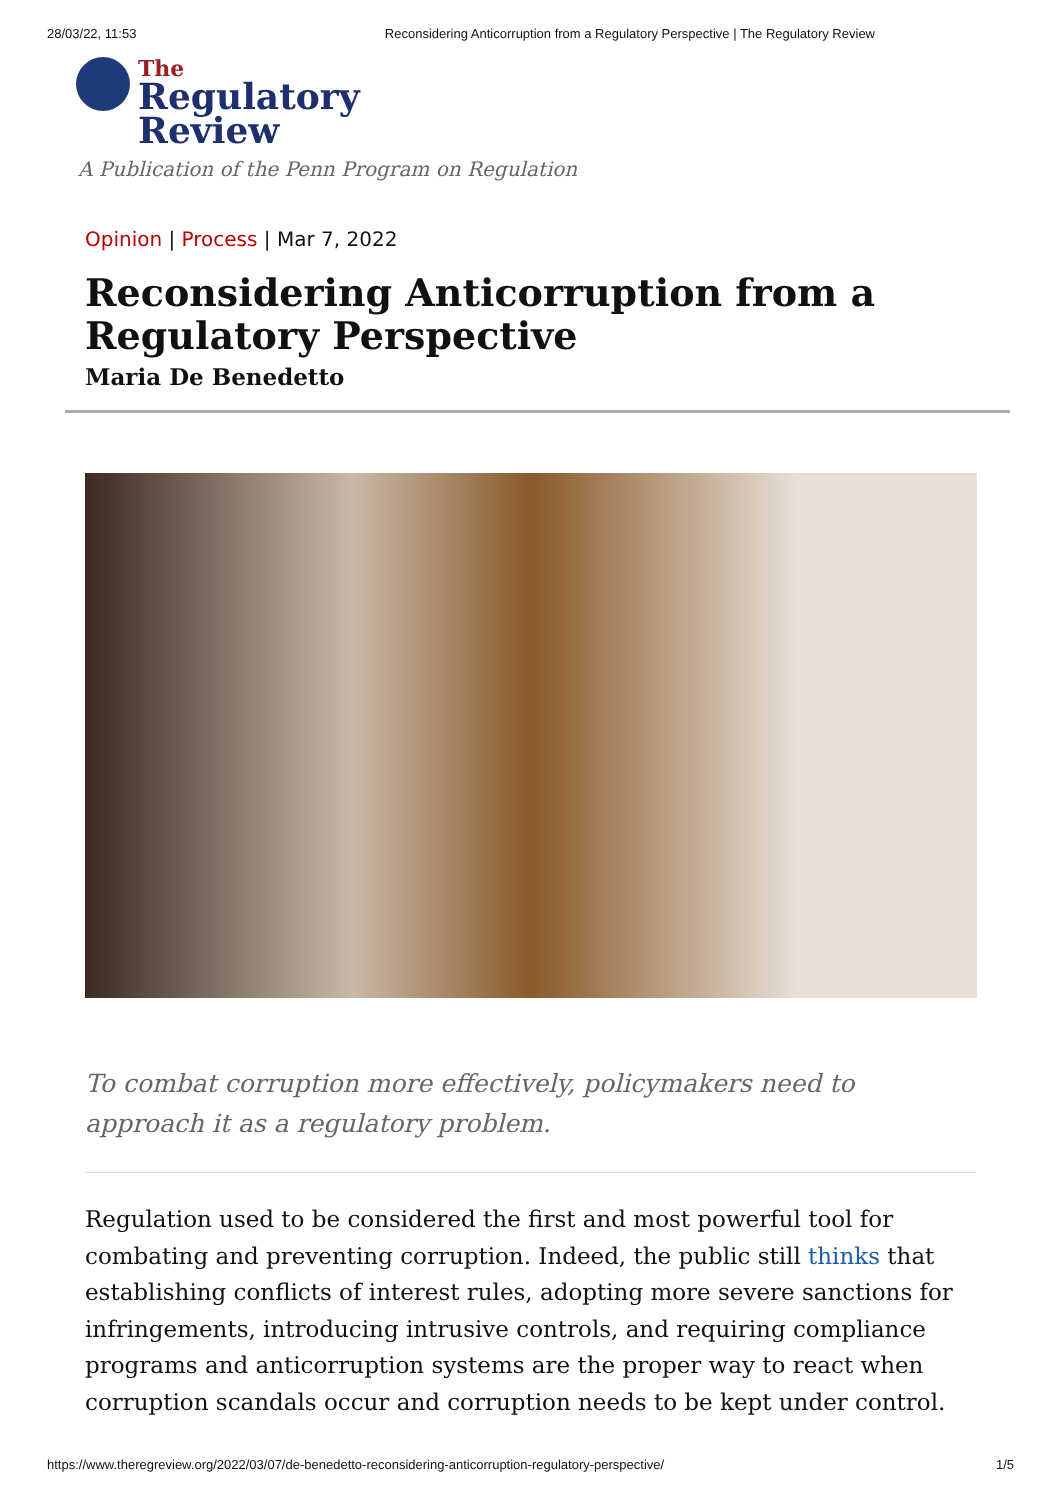28/03/22, 11:53 Reconsidering Anticorruption from a Regulatory Perspective | The Regulatory Review
The
Regulatory
Review
A Publication of the Penn Program on Regulation
Opinion | Process | Mar 7, 2022
Reconsidering Anticorruption from a Regulatory Perspective
Maria De Benedetto
To combat corruption more effectively, policymakers need to approach it as a regulatory problem.
Regulation used to be considered the first and most powerful tool for combating and preventing corruption. Indeed, the public still thinks that establishing conflicts of interest rules, adopting more severe sanctions for infringements, introducing intrusive controls, and requiring compliance programs and anticorruption systems are the proper way to react when corruption scandals occur and corruption needs to be kept under control.
https://www.theregreview.org/2022/03/07/de-benedetto-reconsidering-anticorruption-regulatory-perspective/ 1/5